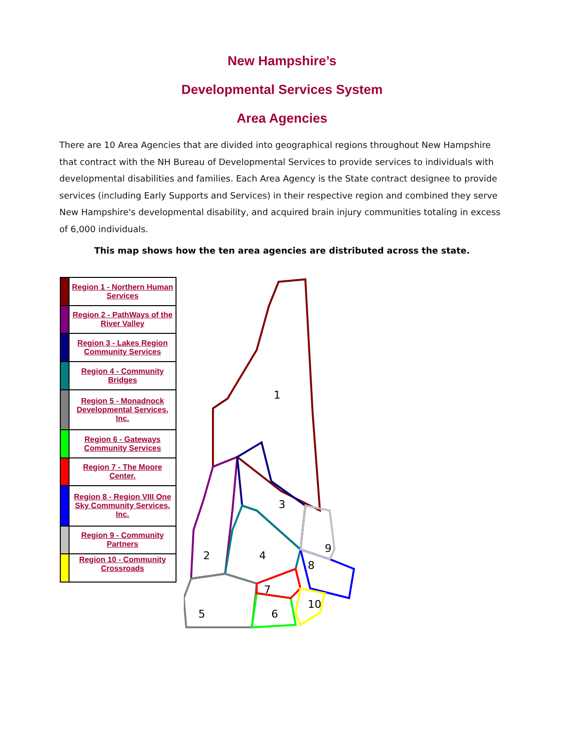New Hampshire’s
Developmental Services System
Area Agencies
There are 10 Area Agencies that are divided into geographical regions throughout New Hampshire that contract with the NH Bureau of Developmental Services to provide services to individuals with developmental disabilities and families. Each Area Agency is the State contract designee to provide services (including Early Supports and Services) in their respective region and combined they serve New Hampshire's developmental disability, and acquired brain injury communities totaling in excess of 6,000 individuals.
This map shows how the ten area agencies are distributed across the state.
| | Region 1 - Northern Human Services |
| | Region 2 - PathWays of the River Valley |
| | Region 3 - Lakes Region Community Services |
| | Region 4 - Community Bridges |
| | Region 5 - Monadnock Developmental Services, Inc. |
| | Region 6 - Gateways Community Services |
| | Region 7 - The Moore Center. |
| | Region 8 - Region VIII One Sky Community Services, Inc. |
| | Region 9 - Community Partners |
| | Region 10 - Community Crossroads |
1
2
3
4
5
6
7
8
9
10